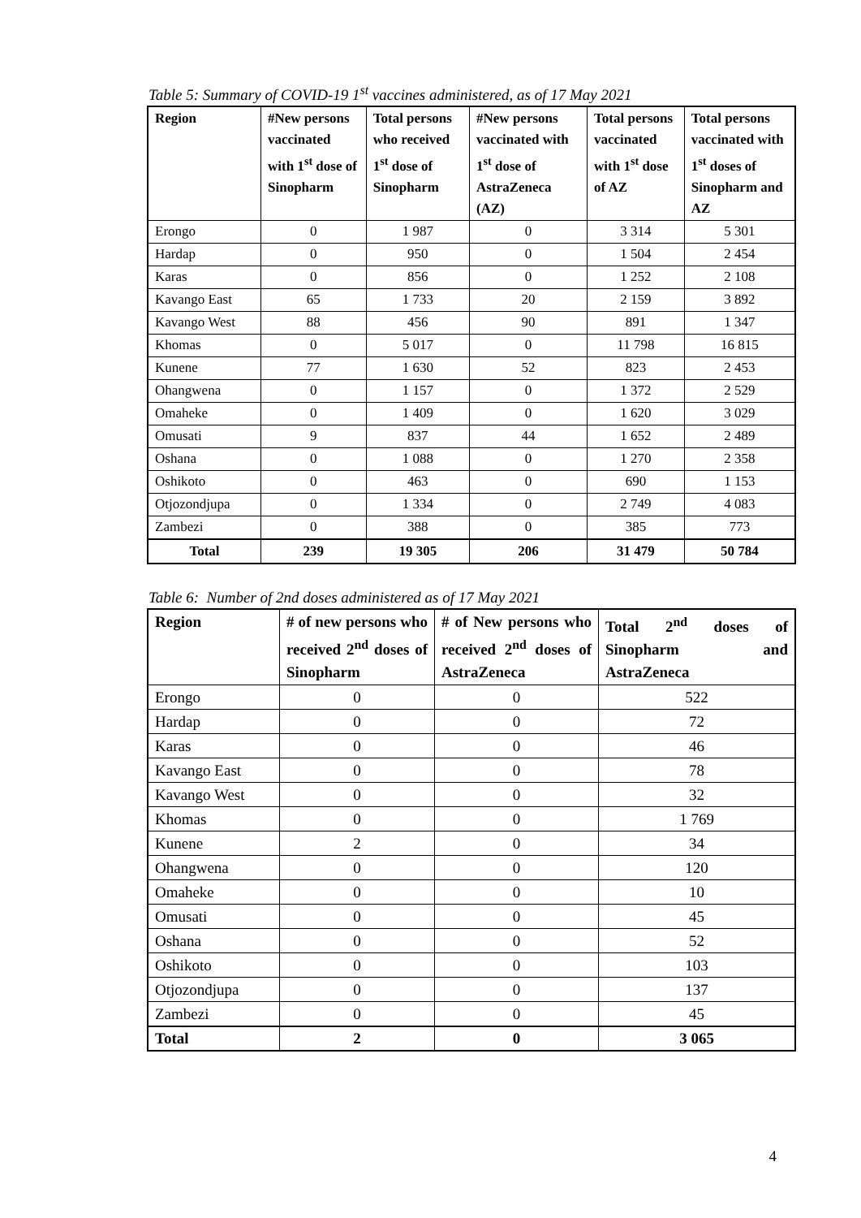Table 5: Summary of COVID-19 1<sup>st</sup> vaccines administered, as of 17 May 2021
| Region | #New persons vaccinated with 1<sup>st</sup> dose of Sinopharm | Total persons who received 1<sup>st</sup> dose of Sinopharm | #New persons vaccinated with 1<sup>st</sup> dose of AstraZeneca (AZ) | Total persons vaccinated with 1<sup>st</sup> dose of AZ | Total persons vaccinated with 1<sup>st</sup> doses of Sinopharm and AZ |
| --- | --- | --- | --- | --- | --- |
| Erongo | 0 | 1 987 | 0 | 3 314 | 5 301 |
| Hardap | 0 | 950 | 0 | 1 504 | 2 454 |
| Karas | 0 | 856 | 0 | 1 252 | 2 108 |
| Kavango East | 65 | 1 733 | 20 | 2 159 | 3 892 |
| Kavango West | 88 | 456 | 90 | 891 | 1 347 |
| Khomas | 0 | 5 017 | 0 | 11 798 | 16 815 |
| Kunene | 77 | 1 630 | 52 | 823 | 2 453 |
| Ohangwena | 0 | 1 157 | 0 | 1 372 | 2 529 |
| Omaheke | 0 | 1 409 | 0 | 1 620 | 3 029 |
| Omusati | 9 | 837 | 44 | 1 652 | 2 489 |
| Oshana | 0 | 1 088 | 0 | 1 270 | 2 358 |
| Oshikoto | 0 | 463 | 0 | 690 | 1 153 |
| Otjozondjupa | 0 | 1 334 | 0 | 2 749 | 4 083 |
| Zambezi | 0 | 388 | 0 | 385 | 773 |
| Total | 239 | 19 305 | 206 | 31 479 | 50 784 |
Table 6: Number of 2nd doses administered as of 17 May 2021
| Region | # of new persons who received 2<sup>nd</sup> doses of Sinopharm | # of New persons who received 2<sup>nd</sup> doses of AstraZeneca | Total 2<sup>nd</sup> doses of Sinopharm and AstraZeneca |
| --- | --- | --- | --- |
| Erongo | 0 | 0 | 522 |
| Hardap | 0 | 0 | 72 |
| Karas | 0 | 0 | 46 |
| Kavango East | 0 | 0 | 78 |
| Kavango West | 0 | 0 | 32 |
| Khomas | 0 | 0 | 1 769 |
| Kunene | 2 | 0 | 34 |
| Ohangwena | 0 | 0 | 120 |
| Omaheke | 0 | 0 | 10 |
| Omusati | 0 | 0 | 45 |
| Oshana | 0 | 0 | 52 |
| Oshikoto | 0 | 0 | 103 |
| Otjozondjupa | 0 | 0 | 137 |
| Zambezi | 0 | 0 | 45 |
| Total | 2 | 0 | 3 065 |
4